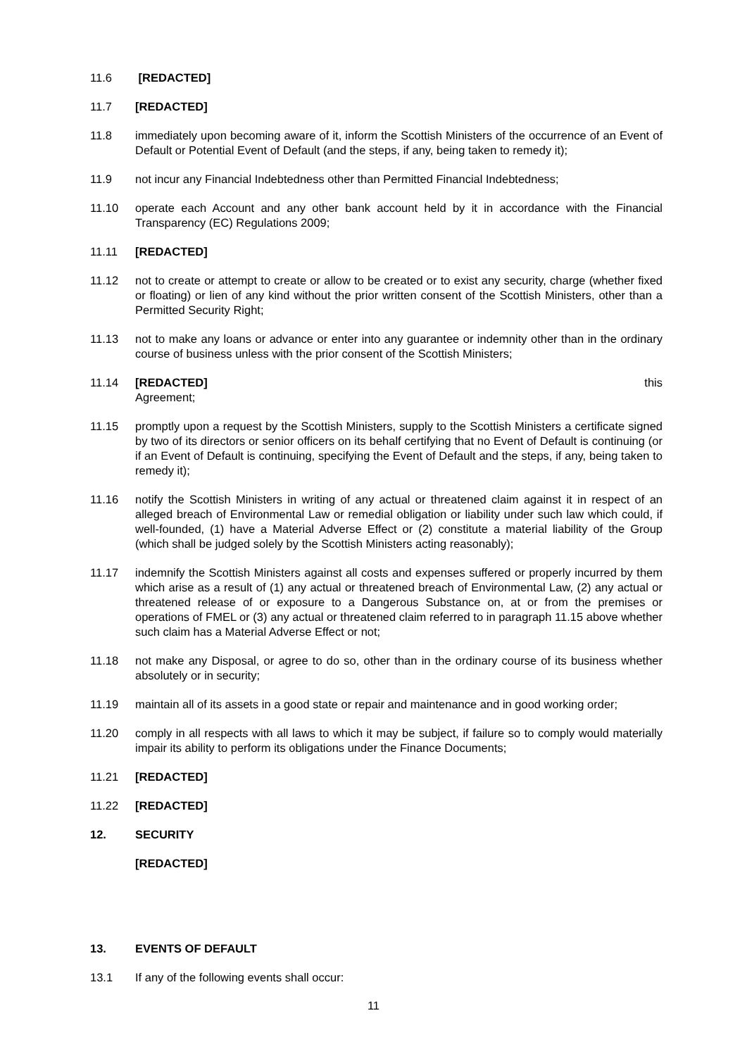11.6 [REDACTED]
11.7 [REDACTED]
11.8 immediately upon becoming aware of it, inform the Scottish Ministers of the occurrence of an Event of Default or Potential Event of Default (and the steps, if any, being taken to remedy it);
11.9 not incur any Financial Indebtedness other than Permitted Financial Indebtedness;
11.10 operate each Account and any other bank account held by it in accordance with the Financial Transparency (EC) Regulations 2009;
11.11 [REDACTED]
11.12 not to create or attempt to create or allow to be created or to exist any security, charge (whether fixed or floating) or lien of any kind without the prior written consent of the Scottish Ministers, other than a Permitted Security Right;
11.13 not to make any loans or advance or enter into any guarantee or indemnity other than in the ordinary course of business unless with the prior consent of the Scottish Ministers;
11.14 [REDACTED] this
Agreement;
11.15 promptly upon a request by the Scottish Ministers, supply to the Scottish Ministers a certificate signed by two of its directors or senior officers on its behalf certifying that no Event of Default is continuing (or if an Event of Default is continuing, specifying the Event of Default and the steps, if any, being taken to remedy it);
11.16 notify the Scottish Ministers in writing of any actual or threatened claim against it in respect of an alleged breach of Environmental Law or remedial obligation or liability under such law which could, if well-founded, (1) have a Material Adverse Effect or (2) constitute a material liability of the Group (which shall be judged solely by the Scottish Ministers acting reasonably);
11.17 indemnify the Scottish Ministers against all costs and expenses suffered or properly incurred by them which arise as a result of (1) any actual or threatened breach of Environmental Law, (2) any actual or threatened release of or exposure to a Dangerous Substance on, at or from the premises or operations of FMEL or (3) any actual or threatened claim referred to in paragraph 11.15 above whether such claim has a Material Adverse Effect or not;
11.18 not make any Disposal, or agree to do so, other than in the ordinary course of its business whether absolutely or in security;
11.19 maintain all of its assets in a good state or repair and maintenance and in good working order;
11.20 comply in all respects with all laws to which it may be subject, if failure so to comply would materially impair its ability to perform its obligations under the Finance Documents;
11.21 [REDACTED]
11.22 [REDACTED]
12. SECURITY
[REDACTED]
13. EVENTS OF DEFAULT
13.1 If any of the following events shall occur:
11